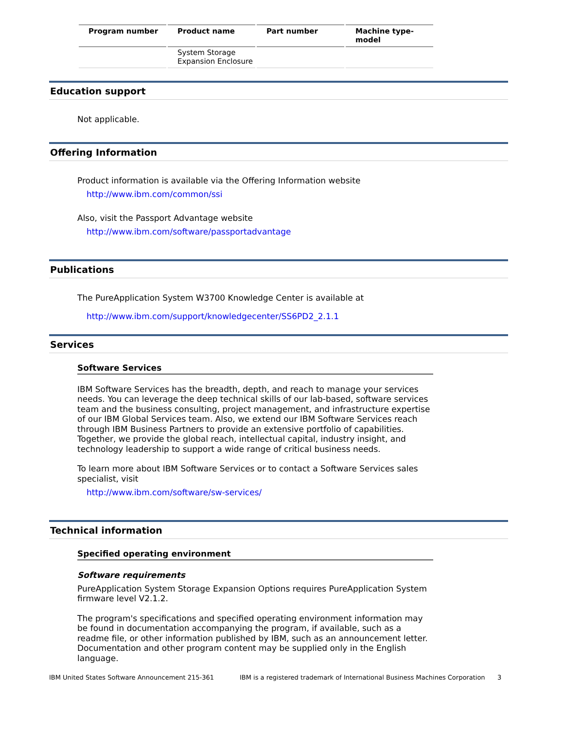| Program number | Product name | Part number | Machine type-model |
| --- | --- | --- | --- |
| | System Storage Expansion Enclosure | | |
Education support
Not applicable.
Offering Information
Product information is available via the Offering Information website
http://www.ibm.com/common/ssi
Also, visit the Passport Advantage website
http://www.ibm.com/software/passportadvantage
Publications
The PureApplication System W3700 Knowledge Center is available at
http://www.ibm.com/support/knowledgecenter/SS6PD2_2.1.1
Services
Software Services
IBM Software Services has the breadth, depth, and reach to manage your services needs. You can leverage the deep technical skills of our lab-based, software services team and the business consulting, project management, and infrastructure expertise of our IBM Global Services team. Also, we extend our IBM Software Services reach through IBM Business Partners to provide an extensive portfolio of capabilities. Together, we provide the global reach, intellectual capital, industry insight, and technology leadership to support a wide range of critical business needs.
To learn more about IBM Software Services or to contact a Software Services sales specialist, visit
http://www.ibm.com/software/sw-services/
Technical information
Specified operating environment
Software requirements
PureApplication System Storage Expansion Options requires PureApplication System firmware level V2.1.2.
The program's specifications and specified operating environment information may be found in documentation accompanying the program, if available, such as a readme file, or other information published by IBM, such as an announcement letter. Documentation and other program content may be supplied only in the English language.
IBM United States Software Announcement 215-361 IBM is a registered trademark of International Business Machines Corporation 3